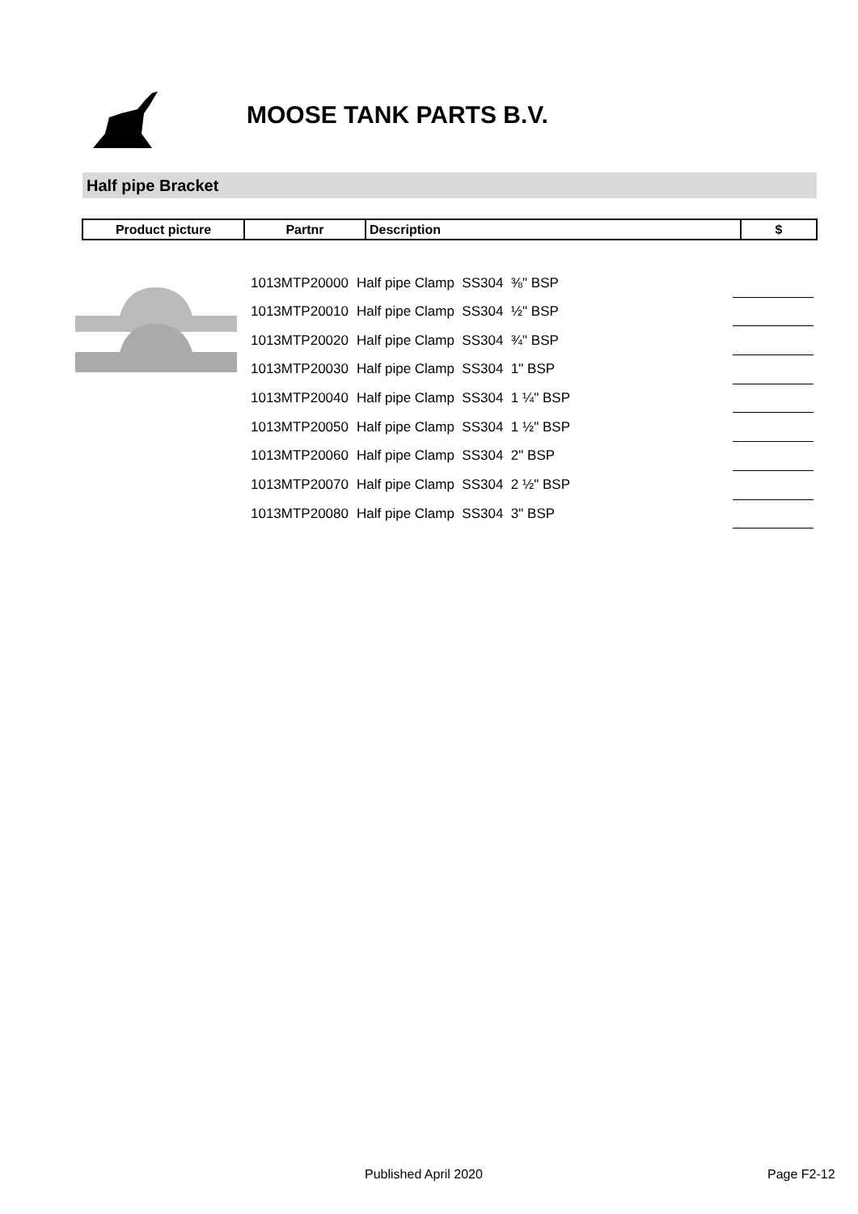MOOSE TANK PARTS B.V.
Half pipe Bracket
| Product picture | Partnr | Description | $ |
| --- | --- | --- | --- |
| 1013MTP20000 | Half pipe Clamp SS304 ⅜" BSP | |
| 1013MTP20010 | Half pipe Clamp SS304 ½" BSP | |
| 1013MTP20020 | Half pipe Clamp SS304 ¾" BSP | |
| 1013MTP20030 | Half pipe Clamp SS304 1" BSP | |
| 1013MTP20040 | Half pipe Clamp SS304 1 ¼" BSP | |
| 1013MTP20050 | Half pipe Clamp SS304 1 ½" BSP | |
| 1013MTP20060 | Half pipe Clamp SS304 2" BSP | |
| 1013MTP20070 | Half pipe Clamp SS304 2 ½" BSP | |
| 1013MTP20080 | Half pipe Clamp SS304 3" BSP | |
Published April 2020 Page F2-12